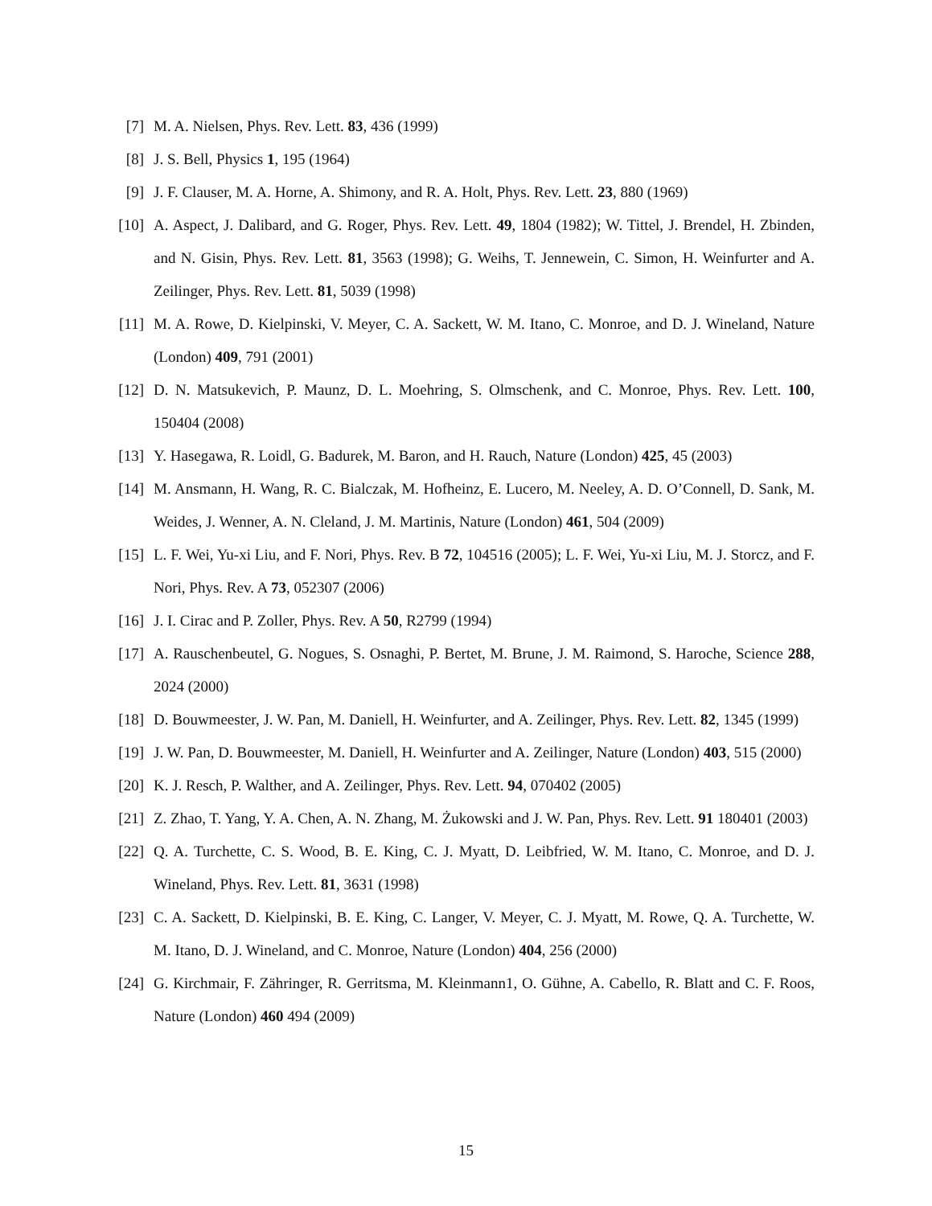[7] M. A. Nielsen, Phys. Rev. Lett. 83, 436 (1999)
[8] J. S. Bell, Physics 1, 195 (1964)
[9] J. F. Clauser, M. A. Horne, A. Shimony, and R. A. Holt, Phys. Rev. Lett. 23, 880 (1969)
[10] A. Aspect, J. Dalibard, and G. Roger, Phys. Rev. Lett. 49, 1804 (1982); W. Tittel, J. Brendel, H. Zbinden, and N. Gisin, Phys. Rev. Lett. 81, 3563 (1998); G. Weihs, T. Jennewein, C. Simon, H. Weinfurter and A. Zeilinger, Phys. Rev. Lett. 81, 5039 (1998)
[11] M. A. Rowe, D. Kielpinski, V. Meyer, C. A. Sackett, W. M. Itano, C. Monroe, and D. J. Wineland, Nature (London) 409, 791 (2001)
[12] D. N. Matsukevich, P. Maunz, D. L. Moehring, S. Olmschenk, and C. Monroe, Phys. Rev. Lett. 100, 150404 (2008)
[13] Y. Hasegawa, R. Loidl, G. Badurek, M. Baron, and H. Rauch, Nature (London) 425, 45 (2003)
[14] M. Ansmann, H. Wang, R. C. Bialczak, M. Hofheinz, E. Lucero, M. Neeley, A. D. O’Connell, D. Sank, M. Weides, J. Wenner, A. N. Cleland, J. M. Martinis, Nature (London) 461, 504 (2009)
[15] L. F. Wei, Yu-xi Liu, and F. Nori, Phys. Rev. B 72, 104516 (2005); L. F. Wei, Yu-xi Liu, M. J. Storcz, and F. Nori, Phys. Rev. A 73, 052307 (2006)
[16] J. I. Cirac and P. Zoller, Phys. Rev. A 50, R2799 (1994)
[17] A. Rauschenbeutel, G. Nogues, S. Osnaghi, P. Bertet, M. Brune, J. M. Raimond, S. Haroche, Science 288, 2024 (2000)
[18] D. Bouwmeester, J. W. Pan, M. Daniell, H. Weinfurter, and A. Zeilinger, Phys. Rev. Lett. 82, 1345 (1999)
[19] J. W. Pan, D. Bouwmeester, M. Daniell, H. Weinfurter and A. Zeilinger, Nature (London) 403, 515 (2000)
[20] K. J. Resch, P. Walther, and A. Zeilinger, Phys. Rev. Lett. 94, 070402 (2005)
[21] Z. Zhao, T. Yang, Y. A. Chen, A. N. Zhang, M. Żukowski and J. W. Pan, Phys. Rev. Lett. 91 180401 (2003)
[22] Q. A. Turchette, C. S. Wood, B. E. King, C. J. Myatt, D. Leibfried, W. M. Itano, C. Monroe, and D. J. Wineland, Phys. Rev. Lett. 81, 3631 (1998)
[23] C. A. Sackett, D. Kielpinski, B. E. King, C. Langer, V. Meyer, C. J. Myatt, M. Rowe, Q. A. Turchette, W. M. Itano, D. J. Wineland, and C. Monroe, Nature (London) 404, 256 (2000)
[24] G. Kirchmair, F. Zähringer, R. Gerritsma, M. Kleinmann1, O. Gühne, A. Cabello, R. Blatt and C. F. Roos, Nature (London) 460 494 (2009)
15